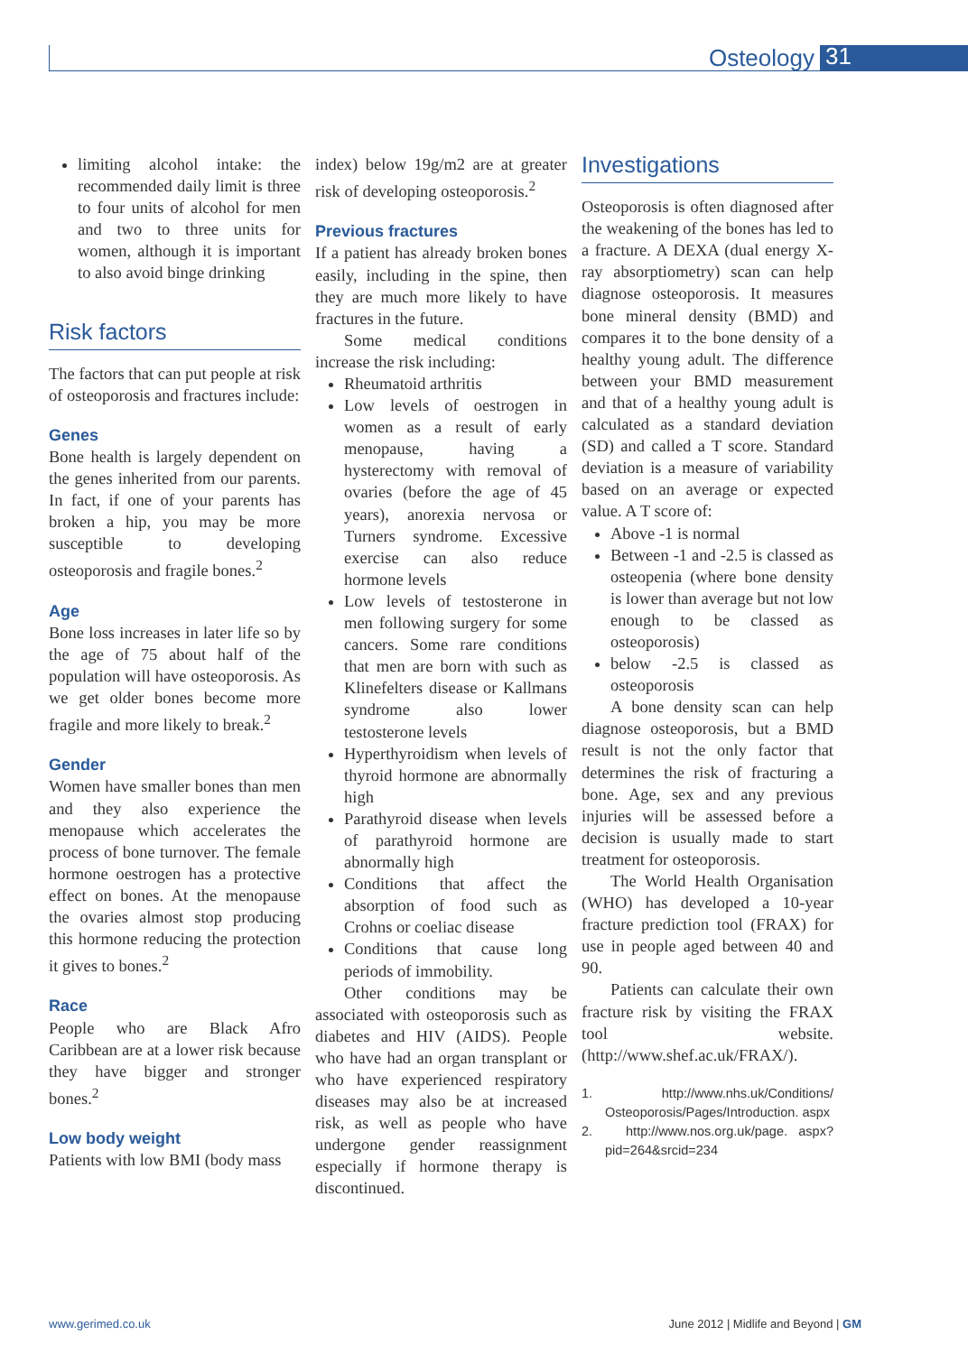Osteology 31
limiting alcohol intake: the recommended daily limit is three to four units of alcohol for men and two to three units for women, although it is important to also avoid binge drinking
Risk factors
The factors that can put people at risk of osteoporosis and fractures include:
Genes
Bone health is largely dependent on the genes inherited from our parents. In fact, if one of your parents has broken a hip, you may be more susceptible to developing osteoporosis and fragile bones.<sup>2</sup>
Age
Bone loss increases in later life so by the age of 75 about half of the population will have osteoporosis. As we get older bones become more fragile and more likely to break.<sup>2</sup>
Gender
Women have smaller bones than men and they also experience the menopause which accelerates the process of bone turnover. The female hormone oestrogen has a protective effect on bones. At the menopause the ovaries almost stop producing this hormone reducing the protection it gives to bones.<sup>2</sup>
Race
People who are Black Afro Caribbean are at a lower risk because they have bigger and stronger bones.<sup>2</sup>
Low body weight
Patients with low BMI (body mass
index) below 19g/m2 are at greater risk of developing osteoporosis.<sup>2</sup>
Previous fractures
If a patient has already broken bones easily, including in the spine, then they are much more likely to have fractures in the future.
Some medical conditions increase the risk including:
Rheumatoid arthritis
Low levels of oestrogen in women as a result of early menopause, having a hysterectomy with removal of ovaries (before the age of 45 years), anorexia nervosa or Turners syndrome. Excessive exercise can also reduce hormone levels
Low levels of testosterone in men following surgery for some cancers. Some rare conditions that men are born with such as Klinefelters disease or Kallmans syndrome also lower testosterone levels
Hyperthyroidism when levels of thyroid hormone are abnormally high
Parathyroid disease when levels of parathyroid hormone are abnormally high
Conditions that affect the absorption of food such as Crohns or coeliac disease
Conditions that cause long periods of immobility.
Other conditions may be associated with osteoporosis such as diabetes and HIV (AIDS). People who have had an organ transplant or who have experienced respiratory diseases may also be at increased risk, as well as people who have undergone gender reassignment especially if hormone therapy is discontinued.
Investigations
Osteoporosis is often diagnosed after the weakening of the bones has led to a fracture. A DEXA (dual energy X-ray absorptiometry) scan can help diagnose osteoporosis. It measures bone mineral density (BMD) and compares it to the bone density of a healthy young adult. The difference between your BMD measurement and that of a healthy young adult is calculated as a standard deviation (SD) and called a T score. Standard deviation is a measure of variability based on an average or expected value. A T score of:
Above -1 is normal
Between -1 and -2.5 is classed as osteopenia (where bone density is lower than average but not low enough to be classed as osteoporosis)
below -2.5 is classed as osteoporosis
A bone density scan can help diagnose osteoporosis, but a BMD result is not the only factor that determines the risk of fracturing a bone. Age, sex and any previous injuries will be assessed before a decision is usually made to start treatment for osteoporosis.
The World Health Organisation (WHO) has developed a 10-year fracture prediction tool (FRAX) for use in people aged between 40 and 90.
Patients can calculate their own fracture risk by visiting the FRAX tool website. (http://www.shef.ac.uk/FRAX/).
1. http://www.nhs.uk/Conditions/ Osteoporosis/Pages/Introduction. aspx
2. http://www.nos.org.uk/page. aspx?pid=264&srcid=234
www.gerimed.co.uk June 2012 | Midlife and Beyond | GM